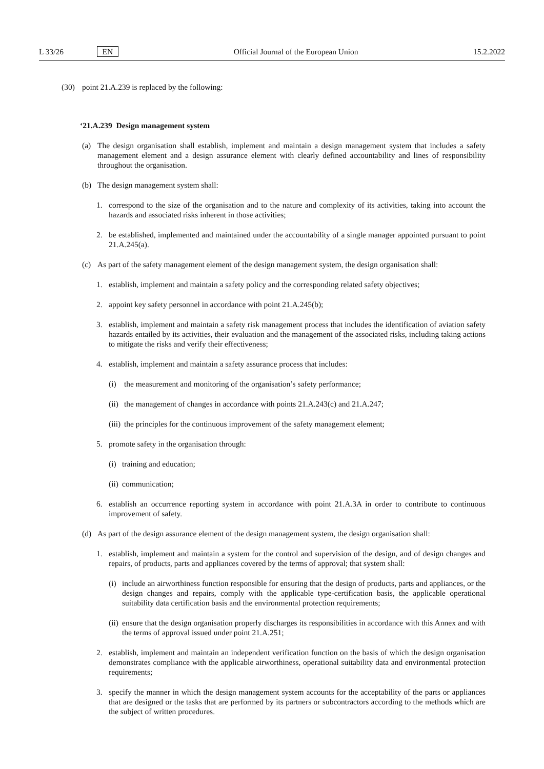L 33/26 EN Official Journal of the European Union 15.2.2022
(30) point 21.A.239 is replaced by the following:
‘21.A.239 Design management system
(a) The design organisation shall establish, implement and maintain a design management system that includes a safety management element and a design assurance element with clearly defined accountability and lines of responsibility throughout the organisation.
(b) The design management system shall:
1. correspond to the size of the organisation and to the nature and complexity of its activities, taking into account the hazards and associated risks inherent in those activities;
2. be established, implemented and maintained under the accountability of a single manager appointed pursuant to point 21.A.245(a).
(c) As part of the safety management element of the design management system, the design organisation shall:
1. establish, implement and maintain a safety policy and the corresponding related safety objectives;
2. appoint key safety personnel in accordance with point 21.A.245(b);
3. establish, implement and maintain a safety risk management process that includes the identification of aviation safety hazards entailed by its activities, their evaluation and the management of the associated risks, including taking actions to mitigate the risks and verify their effectiveness;
4. establish, implement and maintain a safety assurance process that includes:
(i) the measurement and monitoring of the organisation’s safety performance;
(ii) the management of changes in accordance with points 21.A.243(c) and 21.A.247;
(iii) the principles for the continuous improvement of the safety management element;
5. promote safety in the organisation through:
(i) training and education;
(ii) communication;
6. establish an occurrence reporting system in accordance with point 21.A.3A in order to contribute to continuous improvement of safety.
(d) As part of the design assurance element of the design management system, the design organisation shall:
1. establish, implement and maintain a system for the control and supervision of the design, and of design changes and repairs, of products, parts and appliances covered by the terms of approval; that system shall:
(i) include an airworthiness function responsible for ensuring that the design of products, parts and appliances, or the design changes and repairs, comply with the applicable type-certification basis, the applicable operational suitability data certification basis and the environmental protection requirements;
(ii) ensure that the design organisation properly discharges its responsibilities in accordance with this Annex and with the terms of approval issued under point 21.A.251;
2. establish, implement and maintain an independent verification function on the basis of which the design organisation demonstrates compliance with the applicable airworthiness, operational suitability data and environmental protection requirements;
3. specify the manner in which the design management system accounts for the acceptability of the parts or appliances that are designed or the tasks that are performed by its partners or subcontractors according to the methods which are the subject of written procedures.